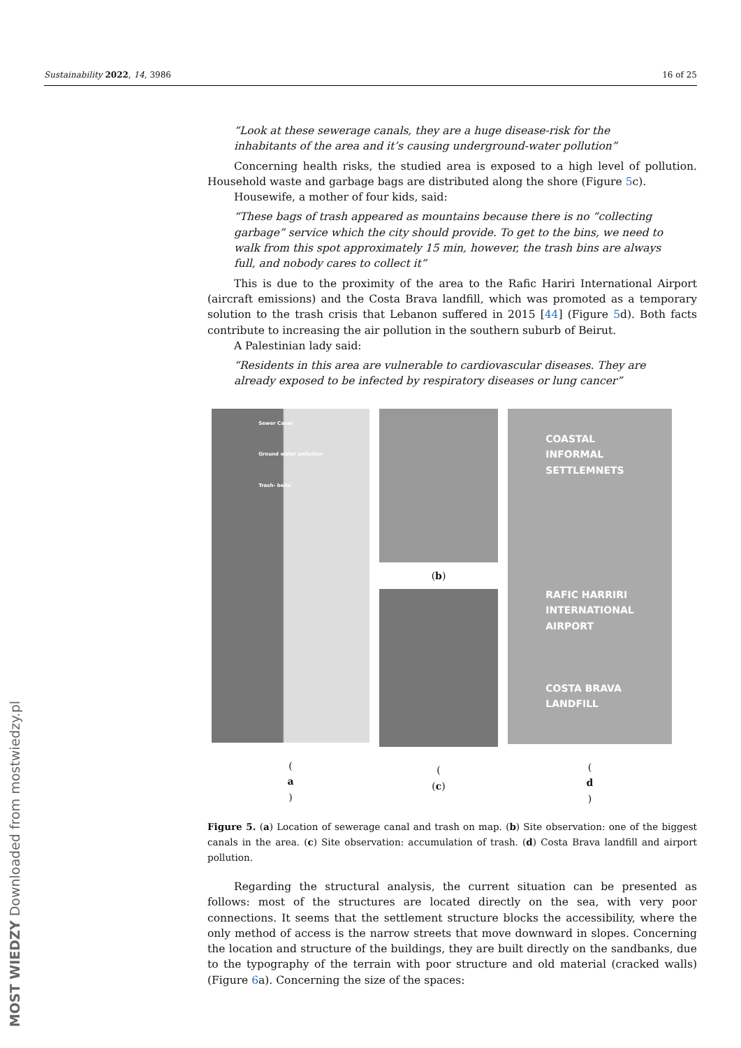Sustainability 2022, 14, 3986 16 of 25
“Look at these sewerage canals, they are a huge disease-risk for the inhabitants of the area and it’s causing underground-water pollution”
Concerning health risks, the studied area is exposed to a high level of pollution. Household waste and garbage bags are distributed along the shore (Figure 5c).
Housewife, a mother of four kids, said:
“These bags of trash appeared as mountains because there is no “collecting garbage” service which the city should provide. To get to the bins, we need to walk from this spot approximately 15 min, however, the trash bins are always full, and nobody cares to collect it”
This is due to the proximity of the area to the Rafic Hariri International Airport (aircraft emissions) and the Costa Brava landfill, which was promoted as a temporary solution to the trash crisis that Lebanon suffered in 2015 [44] (Figure 5d). Both facts contribute to increasing the air pollution in the southern suburb of Beirut.
A Palestinian lady said:
“Residents in this area are vulnerable to cardiovascular diseases. They are already exposed to be infected by respiratory diseases or lung cancer”
Sewer Canal
Ground water pollution
Trash- belts
(a)
(b)
((c)
COASTAL
INFORMAL
SETTLEMNETS
RAFIC HARRIRI
INTERNATIONAL
AIRPORT
COSTA BRAVA
LANDFILL
(d)
Figure 5. (a) Location of sewerage canal and trash on map. (b) Site observation: one of the biggest canals in the area. (c) Site observation: accumulation of trash. (d) Costa Brava landfill and airport pollution.
Regarding the structural analysis, the current situation can be presented as follows: most of the structures are located directly on the sea, with very poor connections. It seems that the settlement structure blocks the accessibility, where the only method of access is the narrow streets that move downward in slopes. Concerning the location and structure of the buildings, they are built directly on the sandbanks, due to the typography of the terrain with poor structure and old material (cracked walls) (Figure 6a). Concerning the size of the spaces:
MOST WIEDZY Downloaded from mostwiedzy.pl